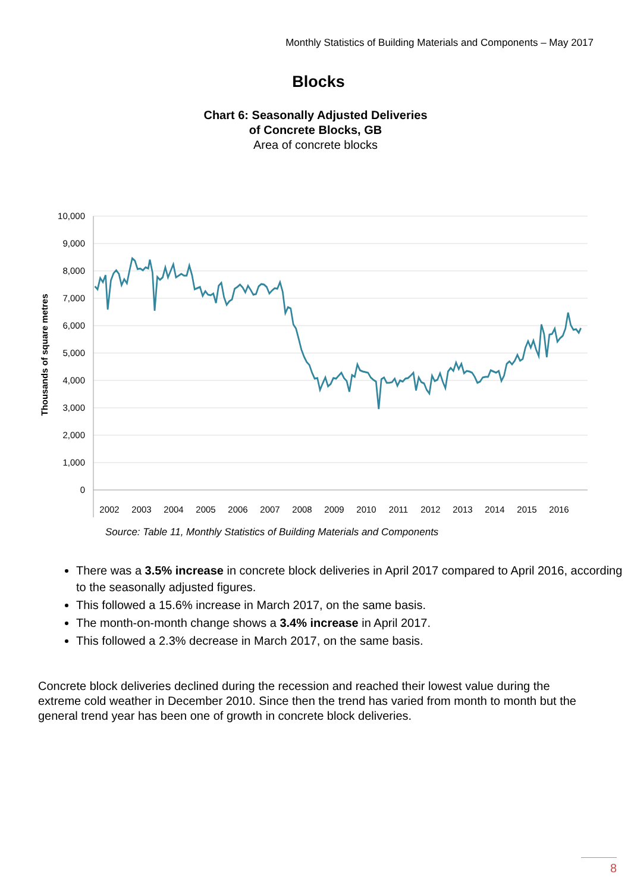Monthly Statistics of Building Materials and Components – May 2017
Blocks
Chart 6: Seasonally Adjusted Deliveries
of Concrete Blocks, GB
Area of concrete blocks
10,000
9,000
8,000
7,000
6,000
5,000
4,000
3,000
2,000
1,000
0
Thousands of square metres
2002
2003
2004
2005
2006
2007
2008
2009
2010
2011
2012
2013
2014
2015
2016
Source: Table 11, Monthly Statistics of Building Materials and Components
There was a 3.5% increase in concrete block deliveries in April 2017 compared to April 2016, according to the seasonally adjusted figures.
This followed a 15.6% increase in March 2017, on the same basis.
The month-on-month change shows a 3.4% increase in April 2017.
This followed a 2.3% decrease in March 2017, on the same basis.
Concrete block deliveries declined during the recession and reached their lowest value during the extreme cold weather in December 2010. Since then the trend has varied from month to month but the general trend year has been one of growth in concrete block deliveries.
8